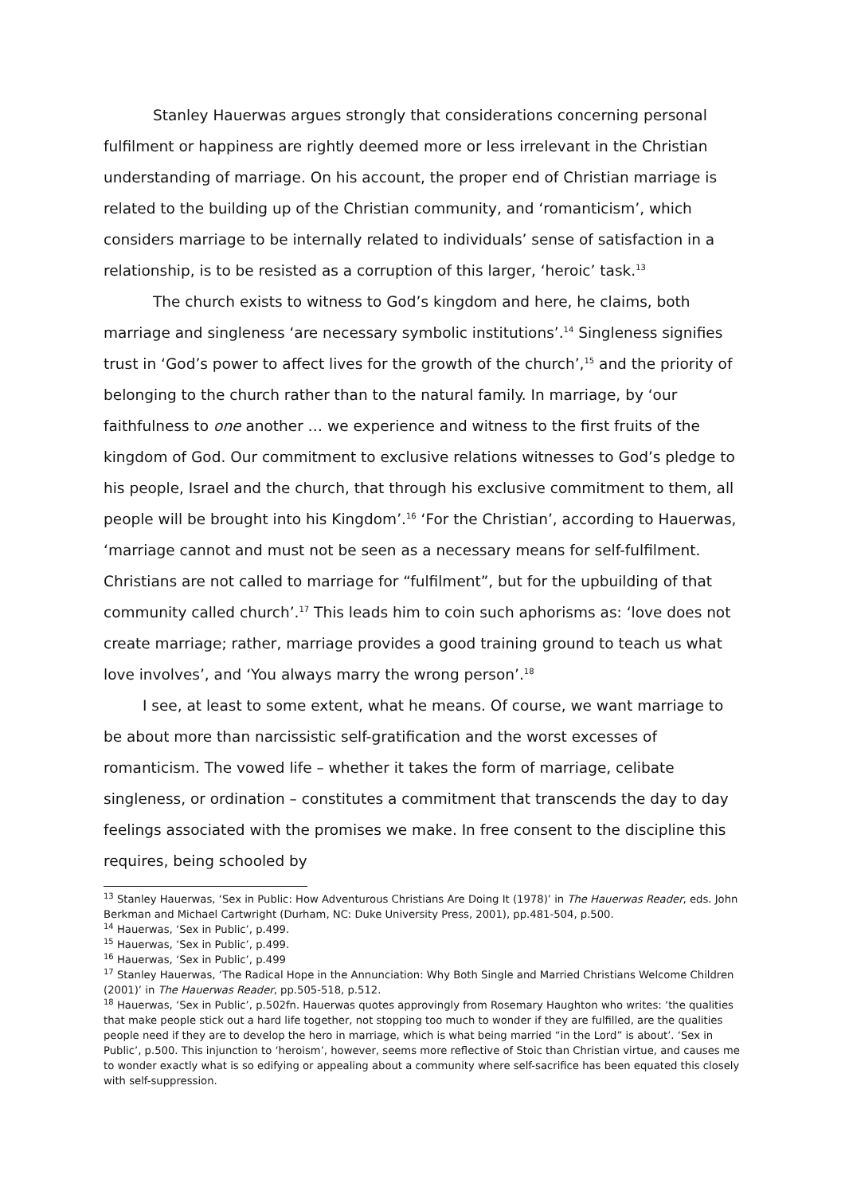Stanley Hauerwas argues strongly that considerations concerning personal fulfilment or happiness are rightly deemed more or less irrelevant in the Christian understanding of marriage. On his account, the proper end of Christian marriage is related to the building up of the Christian community, and ‘romanticism’, which considers marriage to be internally related to individuals’ sense of satisfaction in a relationship, is to be resisted as a corruption of this larger, ‘heroic’ task.<sup>13</sup>
The church exists to witness to God’s kingdom and here, he claims, both marriage and singleness ‘are necessary symbolic institutions’.<sup>14</sup> Singleness signifies trust in ‘God’s power to affect lives for the growth of the church’,<sup>15</sup> and the priority of belonging to the church rather than to the natural family. In marriage, by ‘our faithfulness to one another … we experience and witness to the first fruits of the kingdom of God. Our commitment to exclusive relations witnesses to God’s pledge to his people, Israel and the church, that through his exclusive commitment to them, all people will be brought into his Kingdom’.<sup>16</sup> ‘For the Christian’, according to Hauerwas, ‘marriage cannot and must not be seen as a necessary means for self-fulfilment. Christians are not called to marriage for “fulfilment”, but for the upbuilding of that community called church’.<sup>17</sup> This leads him to coin such aphorisms as: ‘love does not create marriage; rather, marriage provides a good training ground to teach us what love involves’, and ‘You always marry the wrong person’.<sup>18</sup>
I see, at least to some extent, what he means. Of course, we want marriage to be about more than narcissistic self-gratification and the worst excesses of romanticism. The vowed life – whether it takes the form of marriage, celibate singleness, or ordination – constitutes a commitment that transcends the day to day feelings associated with the promises we make. In free consent to the discipline this requires, being schooled by
<sup>13</sup> Stanley Hauerwas, ‘Sex in Public: How Adventurous Christians Are Doing It (1978)’ in The Hauerwas Reader, eds. John Berkman and Michael Cartwright (Durham, NC: Duke University Press, 2001), pp.481-504, p.500.
<sup>14</sup> Hauerwas, ‘Sex in Public’, p.499.
<sup>15</sup> Hauerwas, ‘Sex in Public’, p.499.
<sup>16</sup> Hauerwas, ‘Sex in Public’, p.499
<sup>17</sup> Stanley Hauerwas, ‘The Radical Hope in the Annunciation: Why Both Single and Married Christians Welcome Children (2001)’ in The Hauerwas Reader, pp.505-518, p.512.
<sup>18</sup> Hauerwas, ‘Sex in Public’, p.502fn. Hauerwas quotes approvingly from Rosemary Haughton who writes: ‘the qualities that make people stick out a hard life together, not stopping too much to wonder if they are fulfilled, are the qualities people need if they are to develop the hero in marriage, which is what being married “in the Lord” is about’. ‘Sex in Public’, p.500. This injunction to ‘heroism’, however, seems more reflective of Stoic than Christian virtue, and causes me to wonder exactly what is so edifying or appealing about a community where self-sacrifice has been equated this closely with self-suppression.